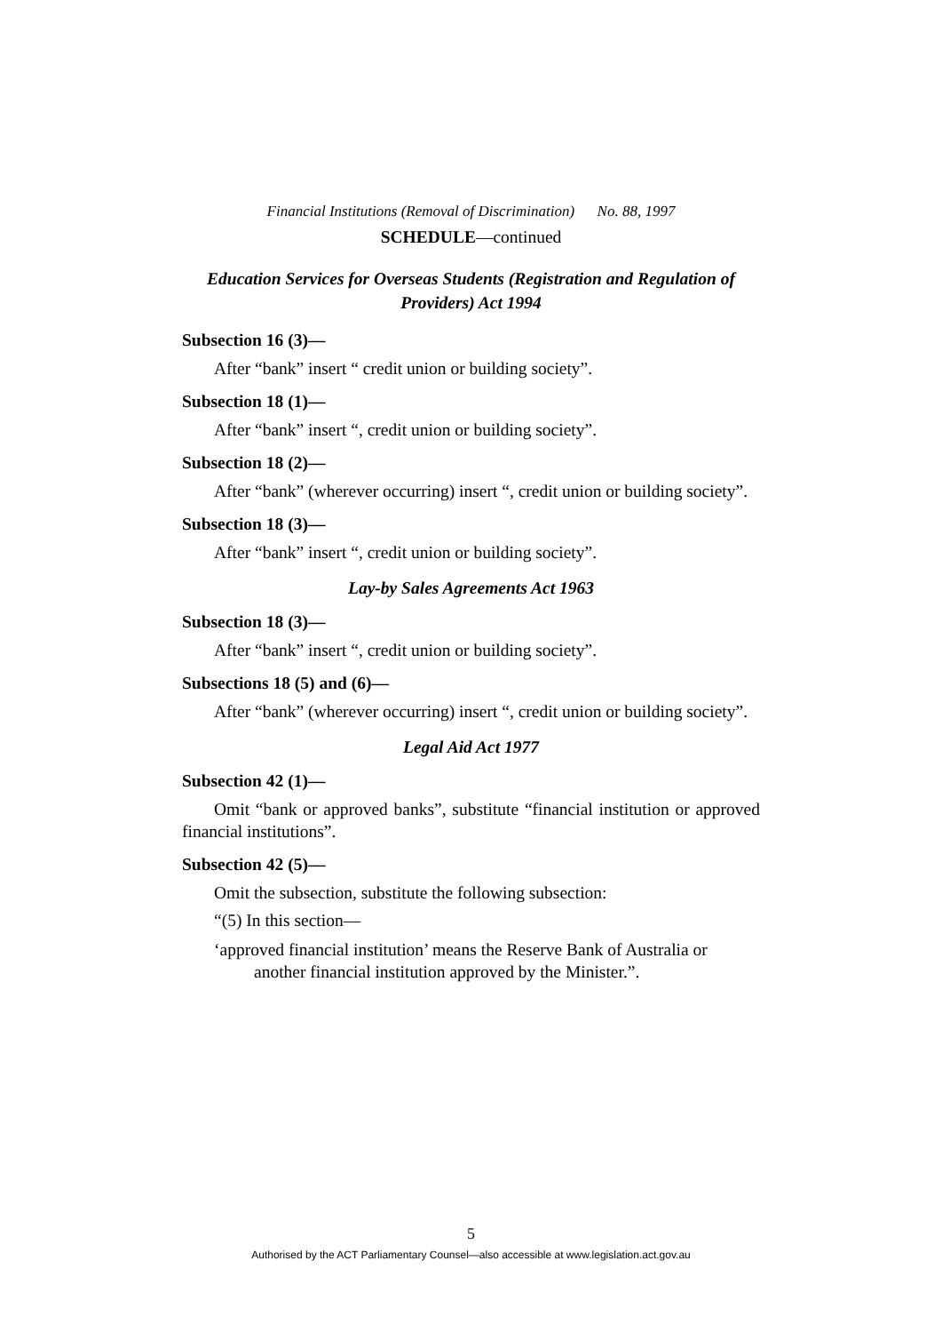Financial Institutions (Removal of Discrimination) No. 88, 1997
SCHEDULE—continued
Education Services for Overseas Students (Registration and Regulation of Providers) Act 1994
Subsection 16 (3)—
After “bank” insert “ credit union or building society”.
Subsection 18 (1)—
After “bank” insert “, credit union or building society”.
Subsection 18 (2)—
After “bank” (wherever occurring) insert “, credit union or building society”.
Subsection 18 (3)—
After “bank” insert “, credit union or building society”.
Lay-by Sales Agreements Act 1963
Subsection 18 (3)—
After “bank” insert “, credit union or building society”.
Subsections 18 (5) and (6)—
After “bank” (wherever occurring) insert “, credit union or building society”.
Legal Aid Act 1977
Subsection 42 (1)—
Omit “bank or approved banks”, substitute “financial institution or approved financial institutions”.
Subsection 42 (5)—
Omit the subsection, substitute the following subsection:
“(5) In this section—
‘approved financial institution’ means the Reserve Bank of Australia or another financial institution approved by the Minister.”.
5
Authorised by the ACT Parliamentary Counsel—also accessible at www.legislation.act.gov.au